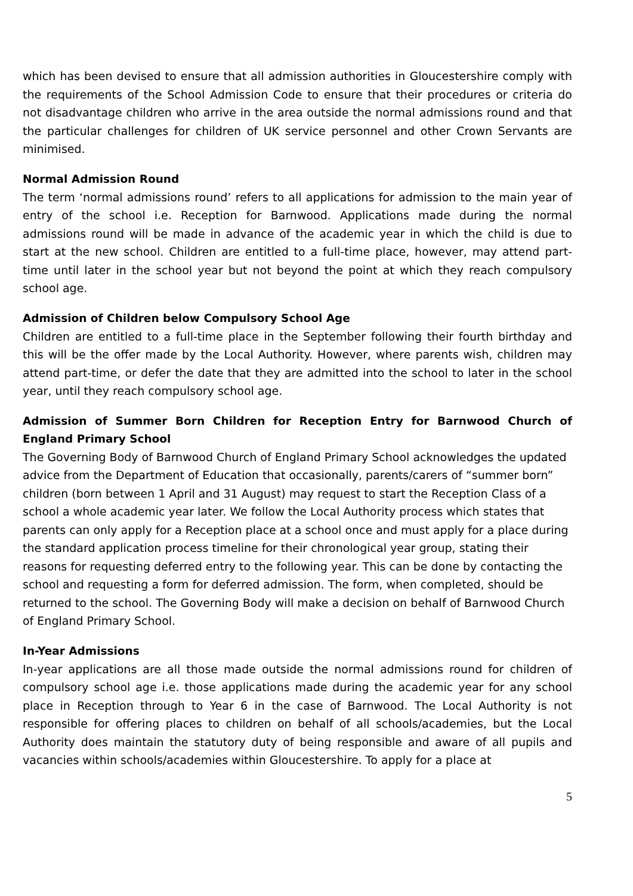which has been devised to ensure that all admission authorities in Gloucestershire comply with the requirements of the School Admission Code to ensure that their procedures or criteria do not disadvantage children who arrive in the area outside the normal admissions round and that the particular challenges for children of UK service personnel and other Crown Servants are minimised.
Normal Admission Round
The term ‘normal admissions round’ refers to all applications for admission to the main year of entry of the school i.e. Reception for Barnwood. Applications made during the normal admissions round will be made in advance of the academic year in which the child is due to start at the new school. Children are entitled to a full-time place, however, may attend part-time until later in the school year but not beyond the point at which they reach compulsory school age.
Admission of Children below Compulsory School Age
Children are entitled to a full-time place in the September following their fourth birthday and this will be the offer made by the Local Authority. However, where parents wish, children may attend part-time, or defer the date that they are admitted into the school to later in the school year, until they reach compulsory school age.
Admission of Summer Born Children for Reception Entry for Barnwood Church of England Primary School
The Governing Body of Barnwood Church of England Primary School acknowledges the updated advice from the Department of Education that occasionally, parents/carers of “summer born” children (born between 1 April and 31 August) may request to start the Reception Class of a school a whole academic year later. We follow the Local Authority process which states that parents can only apply for a Reception place at a school once and must apply for a place during the standard application process timeline for their chronological year group, stating their reasons for requesting deferred entry to the following year. This can be done by contacting the school and requesting a form for deferred admission. The form, when completed, should be returned to the school. The Governing Body will make a decision on behalf of Barnwood Church of England Primary School.
In-Year Admissions
In-year applications are all those made outside the normal admissions round for children of compulsory school age i.e. those applications made during the academic year for any school place in Reception through to Year 6 in the case of Barnwood. The Local Authority is not responsible for offering places to children on behalf of all schools/academies, but the Local Authority does maintain the statutory duty of being responsible and aware of all pupils and vacancies within schools/academies within Gloucestershire. To apply for a place at
5